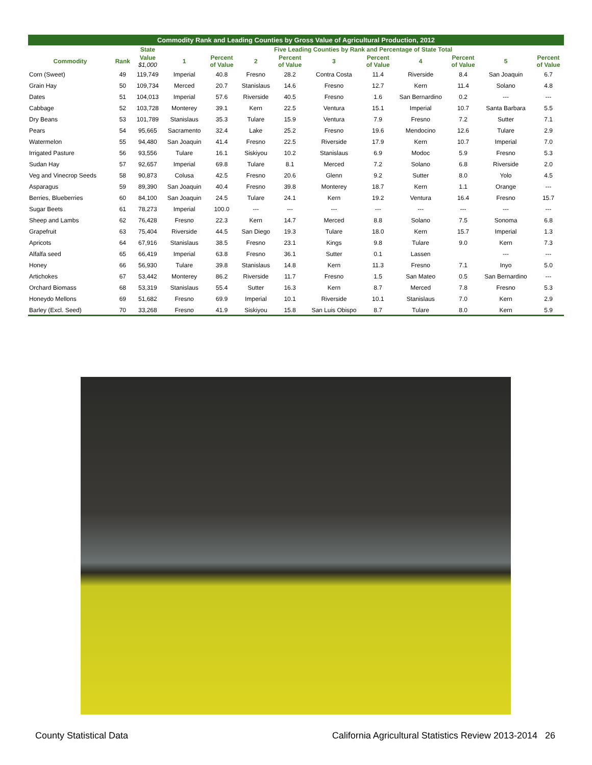| Commodity Rank and Leading Counties by Gross Value of Agricultural Production, 2012 | | | | | | | | | | | | |
| --- | --- | --- | --- | --- | --- | --- | --- | --- | --- | --- | --- | --- |
| | | State | Five Leading Counties by Rank and Percentage of State Total | | | | | | | | | |
| Commodity | Rank | Value $1,000 | 1 | Percent of Value | 2 | Percent of Value | 3 | Percent of Value | 4 | Percent of Value | 5 | Percent of Value |
| Corn (Sweet) | 49 | 119,749 | Imperial | 40.8 | Fresno | 28.2 | Contra Costa | 11.4 | Riverside | 8.4 | San Joaquin | 6.7 |
| Grain Hay | 50 | 109,734 | Merced | 20.7 | Stanislaus | 14.6 | Fresno | 12.7 | Kern | 11.4 | Solano | 4.8 |
| Dates | 51 | 104,013 | Imperial | 57.6 | Riverside | 40.5 | Fresno | 1.6 | San Bernardino | 0.2 | --- | --- |
| Cabbage | 52 | 103,728 | Monterey | 39.1 | Kern | 22.5 | Ventura | 15.1 | Imperial | 10.7 | Santa Barbara | 5.5 |
| Dry Beans | 53 | 101,789 | Stanislaus | 35.3 | Tulare | 15.9 | Ventura | 7.9 | Fresno | 7.2 | Sutter | 7.1 |
| Pears | 54 | 95,665 | Sacramento | 32.4 | Lake | 25.2 | Fresno | 19.6 | Mendocino | 12.6 | Tulare | 2.9 |
| Watermelon | 55 | 94,480 | San Joaquin | 41.4 | Fresno | 22.5 | Riverside | 17.9 | Kern | 10.7 | Imperial | 7.0 |
| Irrigated Pasture | 56 | 93,556 | Tulare | 16.1 | Siskiyou | 10.2 | Stanislaus | 6.9 | Modoc | 5.9 | Fresno | 5.3 |
| Sudan Hay | 57 | 92,657 | Imperial | 69.8 | Tulare | 8.1 | Merced | 7.2 | Solano | 6.8 | Riverside | 2.0 |
| Veg and Vinecrop Seeds | 58 | 90,873 | Colusa | 42.5 | Fresno | 20.6 | Glenn | 9.2 | Sutter | 8.0 | Yolo | 4.5 |
| Asparagus | 59 | 89,390 | San Joaquin | 40.4 | Fresno | 39.8 | Monterey | 18.7 | Kern | 1.1 | Orange | --- |
| Berries, Blueberries | 60 | 84,100 | San Joaquin | 24.5 | Tulare | 24.1 | Kern | 19.2 | Ventura | 16.4 | Fresno | 15.7 |
| Sugar Beets | 61 | 78,273 | Imperial | 100.0 | --- | --- | --- | --- | --- | --- | --- | --- |
| Sheep and Lambs | 62 | 76,428 | Fresno | 22.3 | Kern | 14.7 | Merced | 8.8 | Solano | 7.5 | Sonoma | 6.8 |
| Grapefruit | 63 | 75,404 | Riverside | 44.5 | San Diego | 19.3 | Tulare | 18.0 | Kern | 15.7 | Imperial | 1.3 |
| Apricots | 64 | 67,916 | Stanislaus | 38.5 | Fresno | 23.1 | Kings | 9.8 | Tulare | 9.0 | Kern | 7.3 |
| Alfalfa seed | 65 | 66,419 | Imperial | 63.8 | Fresno | 36.1 | Sutter | 0.1 | Lassen | | --- | --- |
| Honey | 66 | 56,930 | Tulare | 39.8 | Stanislaus | 14.8 | Kern | 11.3 | Fresno | 7.1 | Inyo | 5.0 |
| Artichokes | 67 | 53,442 | Monterey | 86.2 | Riverside | 11.7 | Fresno | 1.5 | San Mateo | 0.5 | San Bernardino | --- |
| Orchard Biomass | 68 | 53,319 | Stanislaus | 55.4 | Sutter | 16.3 | Kern | 8.7 | Merced | 7.8 | Fresno | 5.3 |
| Honeydo Mellons | 69 | 51,682 | Fresno | 69.9 | Imperial | 10.1 | Riverside | 10.1 | Stanislaus | 7.0 | Kern | 2.9 |
| Barley (Excl. Seed) | 70 | 33,268 | Fresno | 41.9 | Siskiyou | 15.8 | San Luis Obispo | 8.7 | Tulare | 8.0 | Kern | 5.9 |
County Statistical Data California Agricultural Statistics Review 2013-2014 26